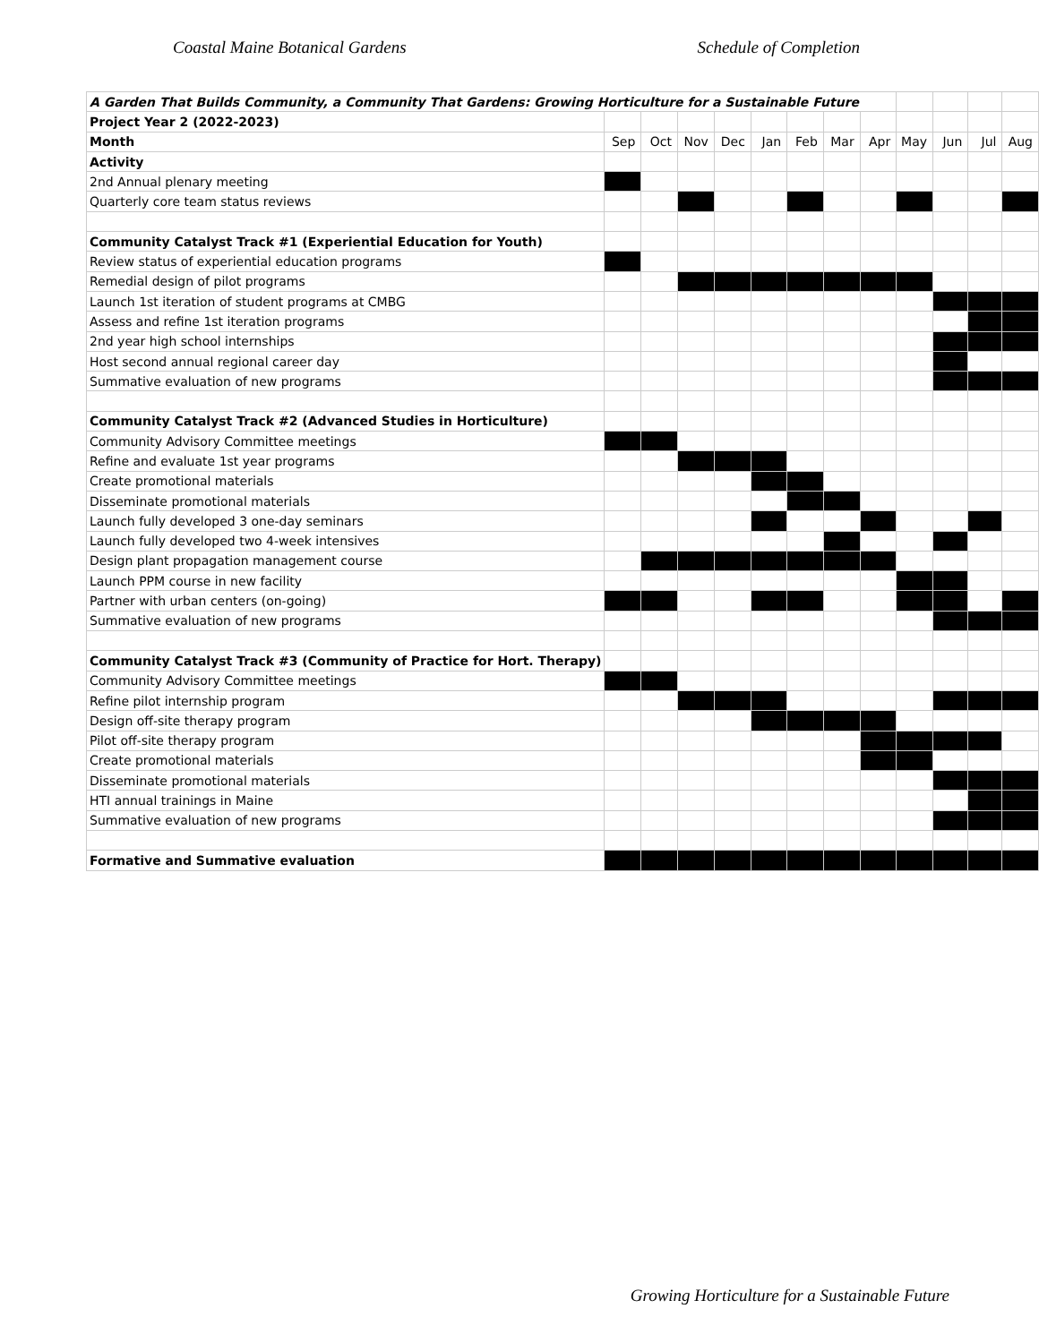Coastal Maine Botanical Gardens Schedule of Completion
| A Garden That Builds Community, a Community That Gardens: Growing Horticulture for a Sustainable Future | | | | | | | | | | | | |
| Project Year 2 (2022-2023) | | | | | | | | | | | | |
| Month | Sep | Oct | Nov | Dec | Jan | Feb | Mar | Apr | May | Jun | Jul | Aug |
| Activity | | | | | | | | | | | | |
| 2nd Annual plenary meeting | | | | | | | | | | | | |
| Quarterly core team status reviews | | | | | | | | | | | | |
| Community Catalyst Track #1 (Experiential Education for Youth) | | | | | | | | | | | | |
| Review status of experiential education programs | | | | | | | | | | | | |
| Remedial design of pilot programs | | | | | | | | | | | | |
| Launch 1st iteration of student programs at CMBG | | | | | | | | | | | | |
| Assess and refine 1st iteration programs | | | | | | | | | | | | |
| 2nd year high school internships | | | | | | | | | | | | |
| Host second annual regional career day | | | | | | | | | | | | |
| Summative evaluation of new programs | | | | | | | | | | | | |
| Community Catalyst Track #2 (Advanced Studies in Horticulture) | | | | | | | | | | | | |
| Community Advisory Committee meetings | | | | | | | | | | | | |
| Refine and evaluate 1st year programs | | | | | | | | | | | | |
| Create promotional materials | | | | | | | | | | | | |
| Disseminate promotional materials | | | | | | | | | | | | |
| Launch fully developed 3 one-day seminars | | | | | | | | | | | | |
| Launch fully developed two 4-week intensives | | | | | | | | | | | | |
| Design plant propagation management course | | | | | | | | | | | | |
| Launch PPM course in new facility | | | | | | | | | | | | |
| Partner with urban centers (on-going) | | | | | | | | | | | | |
| Summative evaluation of new programs | | | | | | | | | | | | |
| Community Catalyst Track #3 (Community of Practice for Hort. Therapy) | | | | | | | | | | | | |
| Community Advisory Committee meetings | | | | | | | | | | | | |
| Refine pilot internship program | | | | | | | | | | | | |
| Design off-site therapy program | | | | | | | | | | | | |
| Pilot off-site therapy program | | | | | | | | | | | | |
| Create promotional materials | | | | | | | | | | | | |
| Disseminate promotional materials | | | | | | | | | | | | |
| HTI annual trainings in Maine | | | | | | | | | | | | |
| Summative evaluation of new programs | | | | | | | | | | | | |
| Formative and Summative evaluation | | | | | | | | | | | | |
Growing Horticulture for a Sustainable Future